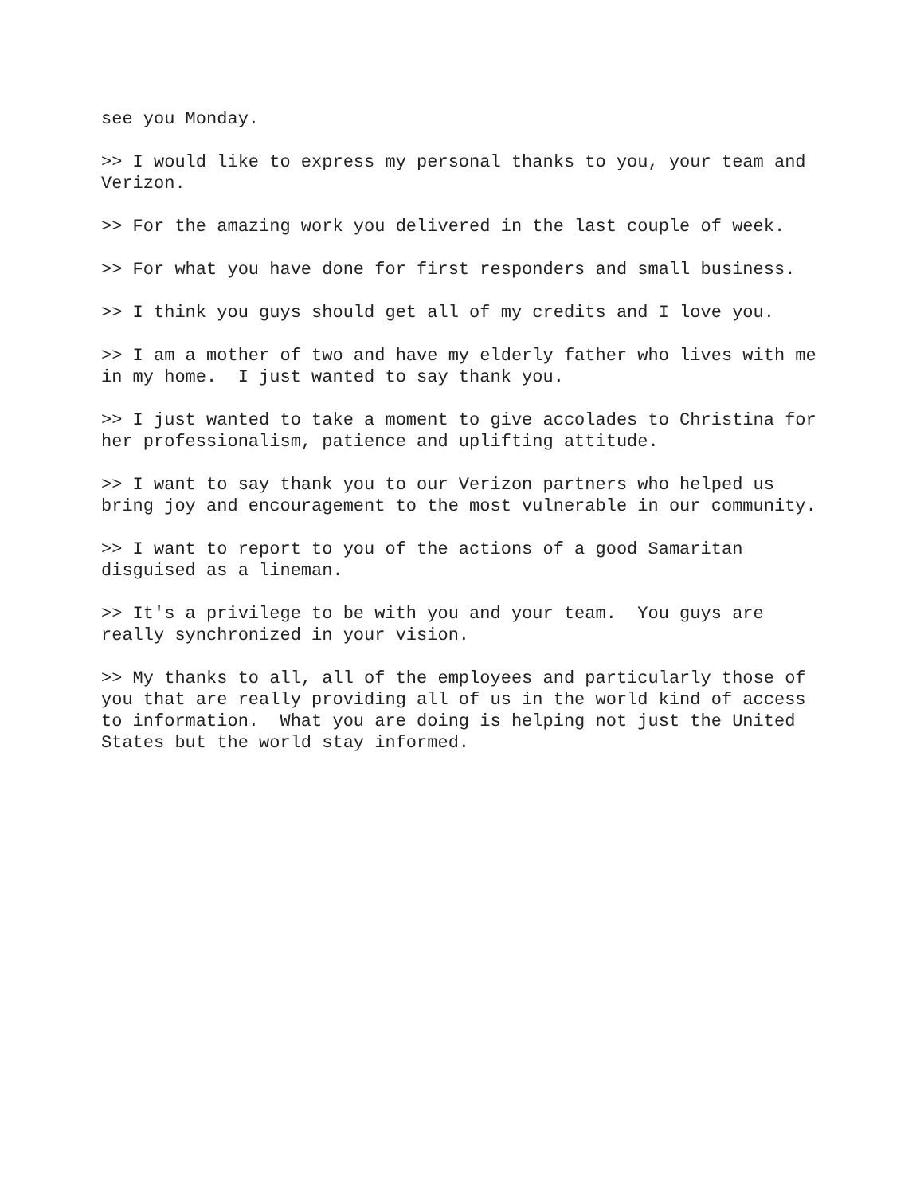see you Monday.
>> I would like to express my personal thanks to you, your team and Verizon.
>> For the amazing work you delivered in the last couple of week.
>> For what you have done for first responders and small business.
>> I think you guys should get all of my credits and I love you.
>> I am a mother of two and have my elderly father who lives with me in my home. I just wanted to say thank you.
>> I just wanted to take a moment to give accolades to Christina for her professionalism, patience and uplifting attitude.
>> I want to say thank you to our Verizon partners who helped us bring joy and encouragement to the most vulnerable in our community.
>> I want to report to you of the actions of a good Samaritan disguised as a lineman.
>> It's a privilege to be with you and your team. You guys are really synchronized in your vision.
>> My thanks to all, all of the employees and particularly those of you that are really providing all of us in the world kind of access to information. What you are doing is helping not just the United States but the world stay informed.